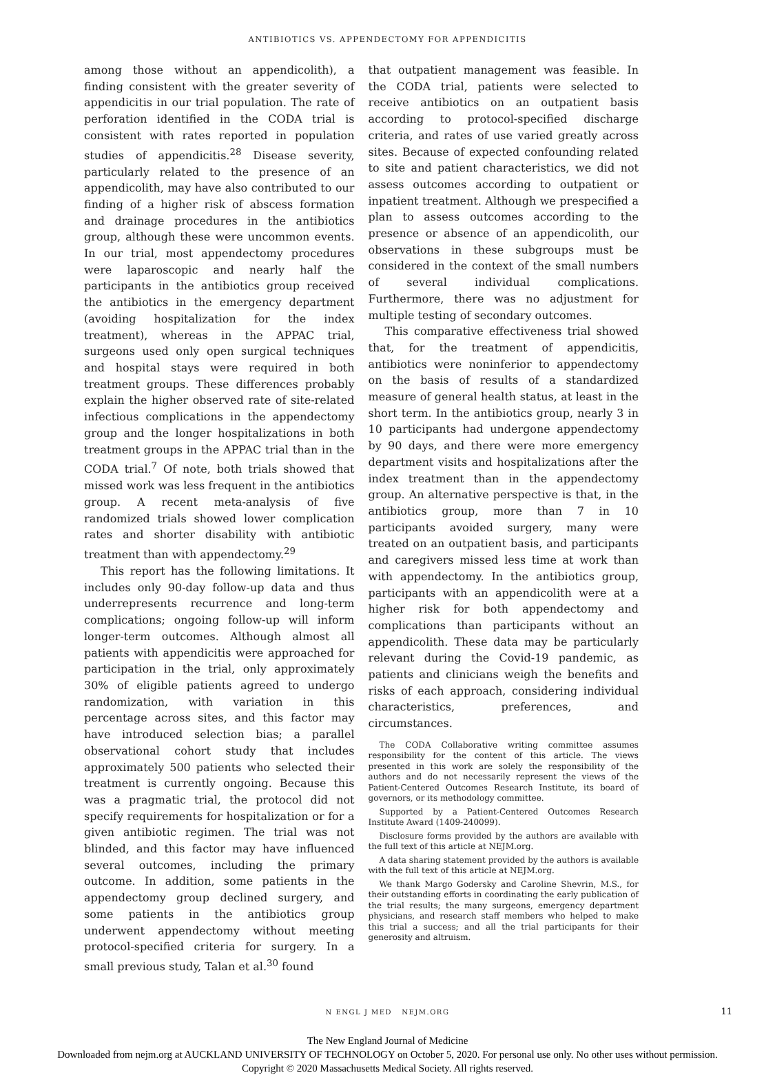ANTIBIOTICS VS. APPENDECTOMY FOR APPENDICITIS
among those without an appendicolith), a finding consistent with the greater severity of appendicitis in our trial population. The rate of perforation identified in the CODA trial is consistent with rates reported in population studies of appendicitis.<sup>28</sup> Disease severity, particularly related to the presence of an appendicolith, may have also contributed to our finding of a higher risk of abscess formation and drainage procedures in the antibiotics group, although these were uncommon events. In our trial, most appendectomy procedures were laparoscopic and nearly half the participants in the antibiotics group received the antibiotics in the emergency department (avoiding hospitalization for the index treatment), whereas in the APPAC trial, surgeons used only open surgical techniques and hospital stays were required in both treatment groups. These differences probably explain the higher observed rate of site-related infectious complications in the appendectomy group and the longer hospitalizations in both treatment groups in the APPAC trial than in the CODA trial.<sup>7</sup> Of note, both trials showed that missed work was less frequent in the antibiotics group. A recent meta-analysis of five randomized trials showed lower complication rates and shorter disability with antibiotic treatment than with appendectomy.<sup>29</sup>
This report has the following limitations. It includes only 90-day follow-up data and thus underrepresents recurrence and long-term complications; ongoing follow-up will inform longer-term outcomes. Although almost all patients with appendicitis were approached for participation in the trial, only approximately 30% of eligible patients agreed to undergo randomization, with variation in this percentage across sites, and this factor may have introduced selection bias; a parallel observational cohort study that includes approximately 500 patients who selected their treatment is currently ongoing. Because this was a pragmatic trial, the protocol did not specify requirements for hospitalization or for a given antibiotic regimen. The trial was not blinded, and this factor may have influenced several outcomes, including the primary outcome. In addition, some patients in the appendectomy group declined surgery, and some patients in the antibiotics group underwent appendectomy without meeting protocol-specified criteria for surgery. In a small previous study, Talan et al.<sup>30</sup> found
that outpatient management was feasible. In the CODA trial, patients were selected to receive antibiotics on an outpatient basis according to protocol-specified discharge criteria, and rates of use varied greatly across sites. Because of expected confounding related to site and patient characteristics, we did not assess outcomes according to outpatient or inpatient treatment. Although we prespecified a plan to assess outcomes according to the presence or absence of an appendicolith, our observations in these subgroups must be considered in the context of the small numbers of several individual complications. Furthermore, there was no adjustment for multiple testing of secondary outcomes.
This comparative effectiveness trial showed that, for the treatment of appendicitis, antibiotics were noninferior to appendectomy on the basis of results of a standardized measure of general health status, at least in the short term. In the antibiotics group, nearly 3 in 10 participants had undergone appendectomy by 90 days, and there were more emergency department visits and hospitalizations after the index treatment than in the appendectomy group. An alternative perspective is that, in the antibiotics group, more than 7 in 10 participants avoided surgery, many were treated on an outpatient basis, and participants and caregivers missed less time at work than with appendectomy. In the antibiotics group, participants with an appendicolith were at a higher risk for both appendectomy and complications than participants without an appendicolith. These data may be particularly relevant during the Covid-19 pandemic, as patients and clinicians weigh the benefits and risks of each approach, considering individual characteristics, preferences, and circumstances.
The CODA Collaborative writing committee assumes responsibility for the content of this article. The views presented in this work are solely the responsibility of the authors and do not necessarily represent the views of the Patient-Centered Outcomes Research Institute, its board of governors, or its methodology committee.
Supported by a Patient-Centered Outcomes Research Institute Award (1409-240099).
Disclosure forms provided by the authors are available with the full text of this article at NEJM.org.
A data sharing statement provided by the authors is available with the full text of this article at NEJM.org.
We thank Margo Godersky and Caroline Shevrin, M.S., for their outstanding efforts in coordinating the early publication of the trial results; the many surgeons, emergency department physicians, and research staff members who helped to make this trial a success; and all the trial participants for their generosity and altruism.
N ENGL J MED NEJM.ORG 11
The New England Journal of Medicine
Downloaded from nejm.org at AUCKLAND UNIVERSITY OF TECHNOLOGY on October 5, 2020. For personal use only. No other uses without permission.
Copyright © 2020 Massachusetts Medical Society. All rights reserved.